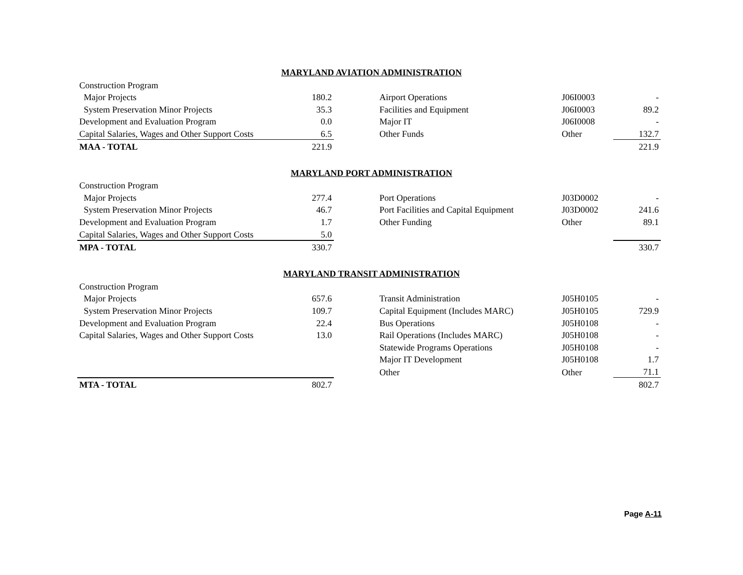MARYLAND AVIATION ADMINISTRATION
| Construction Program | | | | | |
| Major Projects | 180.2 | | Airport Operations | J06I0003 | - |
| System Preservation Minor Projects | 35.3 | | Facilities and Equipment | J06I0003 | 89.2 |
| Development and Evaluation Program | 0.0 | | Major IT | J06I0008 | - |
| Capital Salaries, Wages and Other Support Costs | 6.5 | | Other Funds | Other | 132.7 |
| MAA - TOTAL | 221.9 | | | | 221.9 |
MARYLAND PORT ADMINISTRATION
| Construction Program | | | | | |
| Major Projects | 277.4 | | Port Operations | J03D0002 | - |
| System Preservation Minor Projects | 46.7 | | Port Facilities and Capital Equipment | J03D0002 | 241.6 |
| Development and Evaluation Program | 1.7 | | Other Funding | Other | 89.1 |
| Capital Salaries, Wages and Other Support Costs | 5.0 | | | | |
| MPA - TOTAL | 330.7 | | | | 330.7 |
MARYLAND TRANSIT ADMINISTRATION
| Construction Program | | | | | |
| Major Projects | 657.6 | | Transit Administration | J05H0105 | - |
| System Preservation Minor Projects | 109.7 | | Capital Equipment (Includes MARC) | J05H0105 | 729.9 |
| Development and Evaluation Program | 22.4 | | Bus Operations | J05H0108 | - |
| Capital Salaries, Wages and Other Support Costs | 13.0 | | Rail Operations (Includes MARC) | J05H0108 | - |
| | | | Statewide Programs Operations | J05H0108 | - |
| | | | Major IT Development | J05H0108 | 1.7 |
| | | | Other | Other | 71.1 |
| MTA - TOTAL | 802.7 | | | | 802.7 |
Page A-11